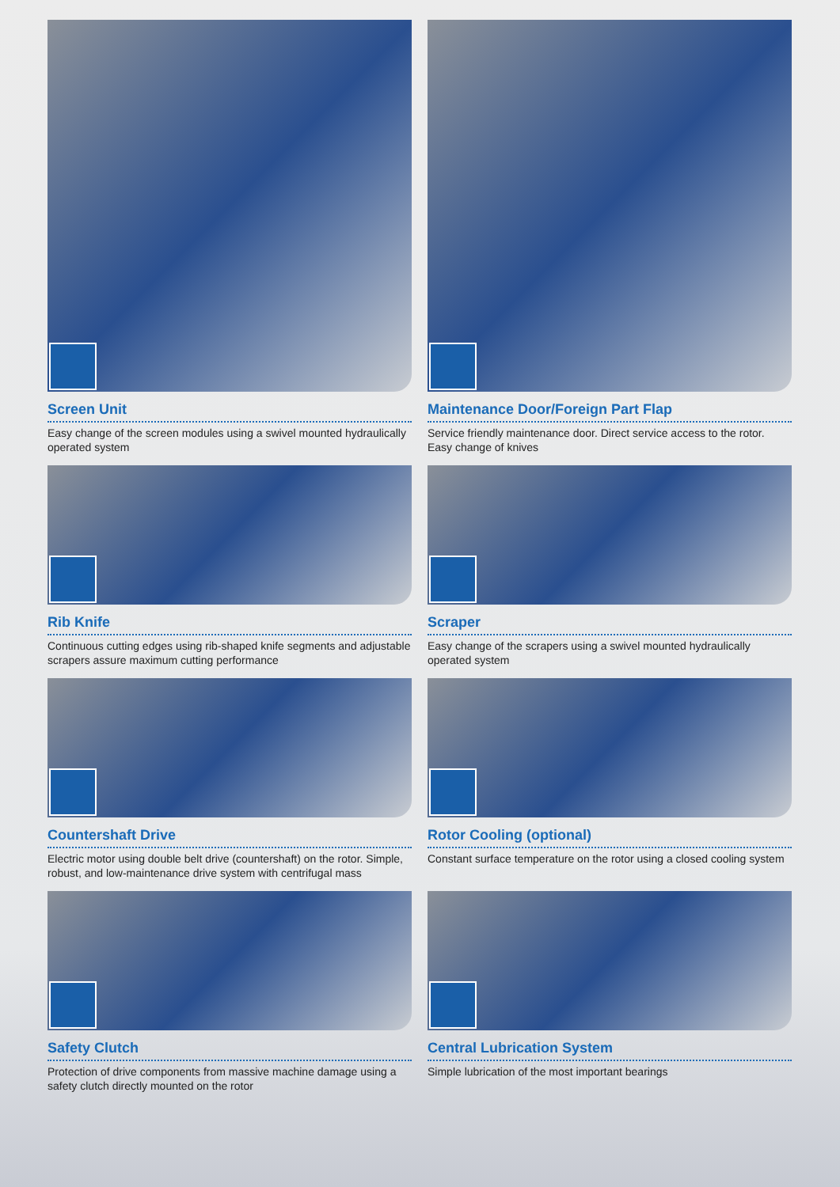Screen Unit
Easy change of the screen modules using a swivel mounted hydraulically operated system
Maintenance Door/Foreign Part Flap
Service friendly maintenance door. Direct service access to the rotor. Easy change of knives
Rib Knife
Continuous cutting edges using rib-shaped knife segments and adjustable scrapers assure maximum cutting performance
Scraper
Easy change of the scrapers using a swivel mounted hydraulically operated system
Countershaft Drive
Electric motor using double belt drive (countershaft) on the rotor. Simple, robust, and low-maintenance drive system with centrifugal mass
Rotor Cooling (optional)
Constant surface temperature on the rotor using a closed cooling system
Safety Clutch
Protection of drive components from massive machine damage using a safety clutch directly mounted on the rotor
Central Lubrication System
Simple lubrication of the most important bearings